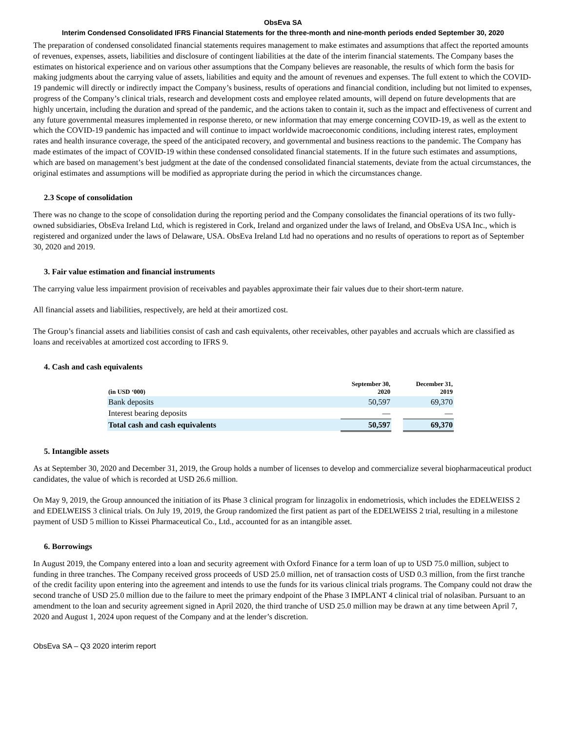ObsEva SA
Interim Condensed Consolidated IFRS Financial Statements for the three-month and nine-month periods ended September 30, 2020
The preparation of condensed consolidated financial statements requires management to make estimates and assumptions that affect the reported amounts of revenues, expenses, assets, liabilities and disclosure of contingent liabilities at the date of the interim financial statements. The Company bases the estimates on historical experience and on various other assumptions that the Company believes are reasonable, the results of which form the basis for making judgments about the carrying value of assets, liabilities and equity and the amount of revenues and expenses. The full extent to which the COVID-19 pandemic will directly or indirectly impact the Company’s business, results of operations and financial condition, including but not limited to expenses, progress of the Company’s clinical trials, research and development costs and employee related amounts, will depend on future developments that are highly uncertain, including the duration and spread of the pandemic, and the actions taken to contain it, such as the impact and effectiveness of current and any future governmental measures implemented in response thereto, or new information that may emerge concerning COVID-19, as well as the extent to which the COVID-19 pandemic has impacted and will continue to impact worldwide macroeconomic conditions, including interest rates, employment rates and health insurance coverage, the speed of the anticipated recovery, and governmental and business reactions to the pandemic. The Company has made estimates of the impact of COVID-19 within these condensed consolidated financial statements. If in the future such estimates and assumptions, which are based on management’s best judgment at the date of the condensed consolidated financial statements, deviate from the actual circumstances, the original estimates and assumptions will be modified as appropriate during the period in which the circumstances change.
2.3 Scope of consolidation
There was no change to the scope of consolidation during the reporting period and the Company consolidates the financial operations of its two fully-owned subsidiaries, ObsEva Ireland Ltd, which is registered in Cork, Ireland and organized under the laws of Ireland, and ObsEva USA Inc., which is registered and organized under the laws of Delaware, USA. ObsEva Ireland Ltd had no operations and no results of operations to report as of September 30, 2020 and 2019.
3. Fair value estimation and financial instruments
The carrying value less impairment provision of receivables and payables approximate their fair values due to their short-term nature.
All financial assets and liabilities, respectively, are held at their amortized cost.
The Group’s financial assets and liabilities consist of cash and cash equivalents, other receivables, other payables and accruals which are classified as loans and receivables at amortized cost according to IFRS 9.
4. Cash and cash equivalents
| (in USD ‘000) | September 30, 2020 | | December 31, 2019 |
| --- | --- | --- | --- |
| Bank deposits | 50,597 | | 69,370 |
| Interest bearing deposits | — | | — |
| Total cash and cash equivalents | 50,597 | | 69,370 |
5. Intangible assets
As at September 30, 2020 and December 31, 2019, the Group holds a number of licenses to develop and commercialize several biopharmaceutical product candidates, the value of which is recorded at USD 26.6 million.
On May 9, 2019, the Group announced the initiation of its Phase 3 clinical program for linzagolix in endometriosis, which includes the EDELWEISS 2 and EDELWEISS 3 clinical trials. On July 19, 2019, the Group randomized the first patient as part of the EDELWEISS 2 trial, resulting in a milestone payment of USD 5 million to Kissei Pharmaceutical Co., Ltd., accounted for as an intangible asset.
6. Borrowings
In August 2019, the Company entered into a loan and security agreement with Oxford Finance for a term loan of up to USD 75.0 million, subject to funding in three tranches. The Company received gross proceeds of USD 25.0 million, net of transaction costs of USD 0.3 million, from the first tranche of the credit facility upon entering into the agreement and intends to use the funds for its various clinical trials programs. The Company could not draw the second tranche of USD 25.0 million due to the failure to meet the primary endpoint of the Phase 3 IMPLANT 4 clinical trial of nolasiban. Pursuant to an amendment to the loan and security agreement signed in April 2020, the third tranche of USD 25.0 million may be drawn at any time between April 7, 2020 and August 1, 2024 upon request of the Company and at the lender’s discretion.
ObsEva SA – Q3 2020 interim report